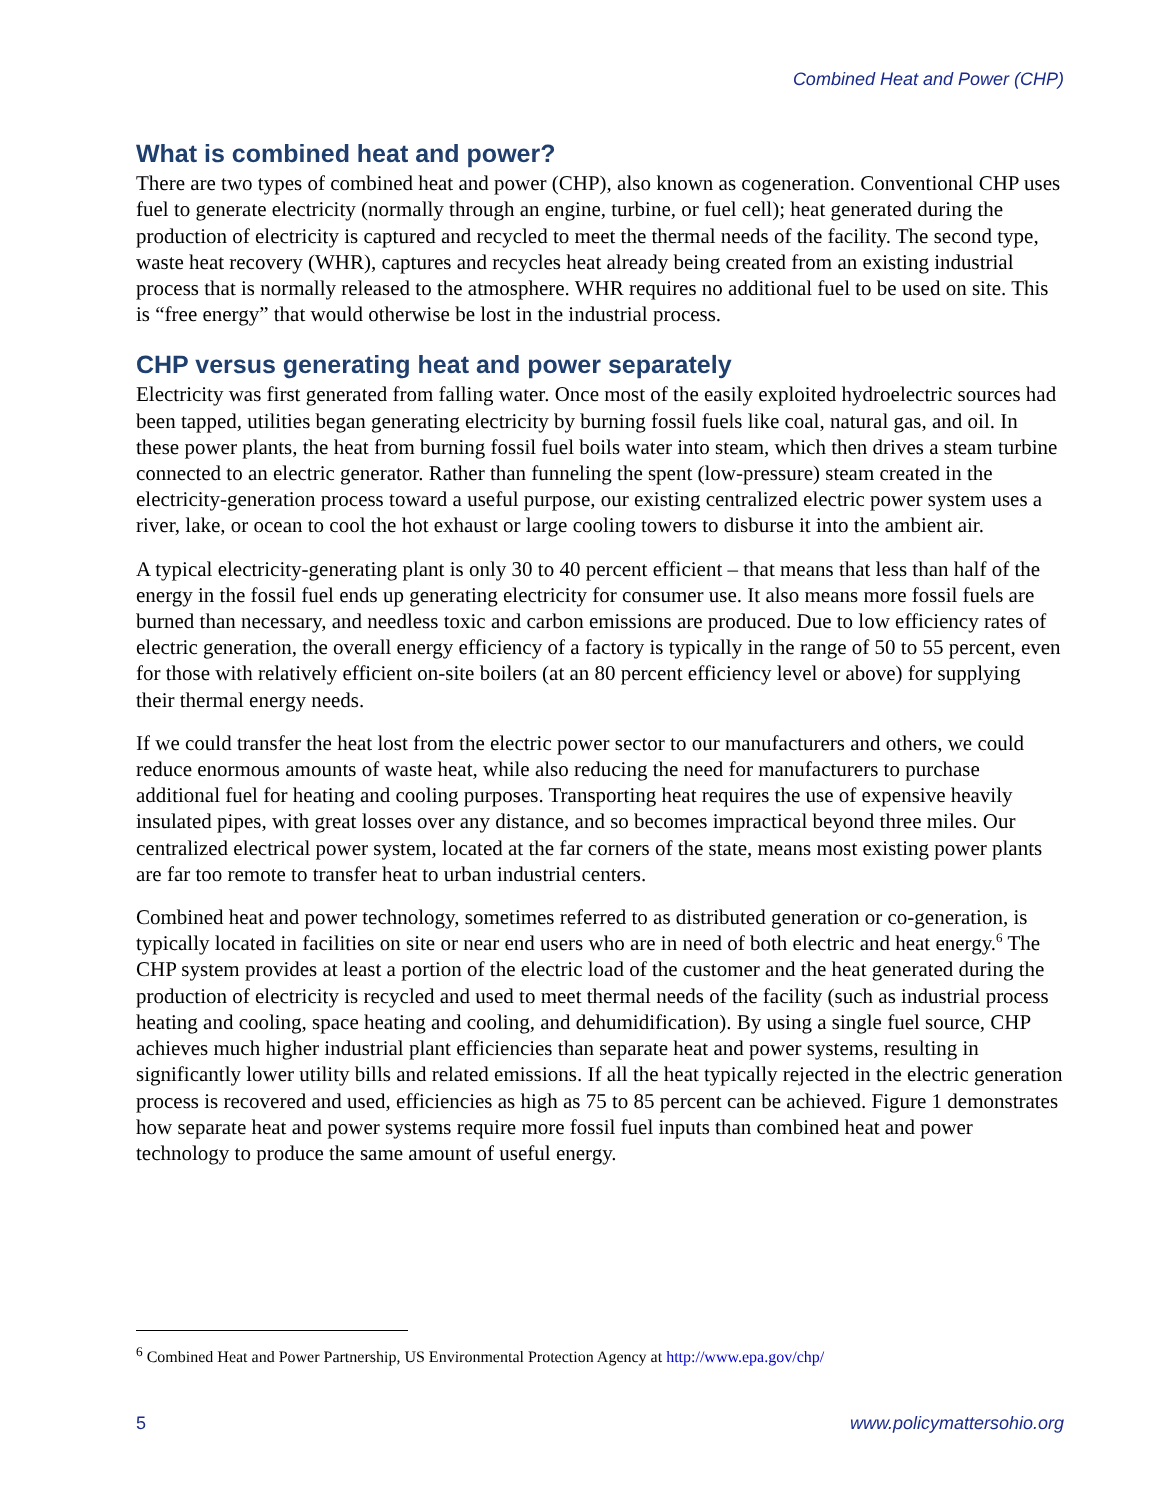Combined Heat and Power (CHP)
What is combined heat and power?
There are two types of combined heat and power (CHP), also known as cogeneration. Conventional CHP uses fuel to generate electricity (normally through an engine, turbine, or fuel cell); heat generated during the production of electricity is captured and recycled to meet the thermal needs of the facility. The second type, waste heat recovery (WHR), captures and recycles heat already being created from an existing industrial process that is normally released to the atmosphere. WHR requires no additional fuel to be used on site. This is “free energy” that would otherwise be lost in the industrial process.
CHP versus generating heat and power separately
Electricity was first generated from falling water. Once most of the easily exploited hydroelectric sources had been tapped, utilities began generating electricity by burning fossil fuels like coal, natural gas, and oil. In these power plants, the heat from burning fossil fuel boils water into steam, which then drives a steam turbine connected to an electric generator. Rather than funneling the spent (low-pressure) steam created in the electricity-generation process toward a useful purpose, our existing centralized electric power system uses a river, lake, or ocean to cool the hot exhaust or large cooling towers to disburse it into the ambient air.
A typical electricity-generating plant is only 30 to 40 percent efficient – that means that less than half of the energy in the fossil fuel ends up generating electricity for consumer use. It also means more fossil fuels are burned than necessary, and needless toxic and carbon emissions are produced. Due to low efficiency rates of electric generation, the overall energy efficiency of a factory is typically in the range of 50 to 55 percent, even for those with relatively efficient on-site boilers (at an 80 percent efficiency level or above) for supplying their thermal energy needs.
If we could transfer the heat lost from the electric power sector to our manufacturers and others, we could reduce enormous amounts of waste heat, while also reducing the need for manufacturers to purchase additional fuel for heating and cooling purposes. Transporting heat requires the use of expensive heavily insulated pipes, with great losses over any distance, and so becomes impractical beyond three miles. Our centralized electrical power system, located at the far corners of the state, means most existing power plants are far too remote to transfer heat to urban industrial centers.
Combined heat and power technology, sometimes referred to as distributed generation or co-generation, is typically located in facilities on site or near end users who are in need of both electric and heat energy.<sup>6</sup> The CHP system provides at least a portion of the electric load of the customer and the heat generated during the production of electricity is recycled and used to meet thermal needs of the facility (such as industrial process heating and cooling, space heating and cooling, and dehumidification). By using a single fuel source, CHP achieves much higher industrial plant efficiencies than separate heat and power systems, resulting in significantly lower utility bills and related emissions. If all the heat typically rejected in the electric generation process is recovered and used, efficiencies as high as 75 to 85 percent can be achieved. Figure 1 demonstrates how separate heat and power systems require more fossil fuel inputs than combined heat and power technology to produce the same amount of useful energy.
<sup>6</sup> Combined Heat and Power Partnership, US Environmental Protection Agency at http://www.epa.gov/chp/
5 www.policymattersohio.org